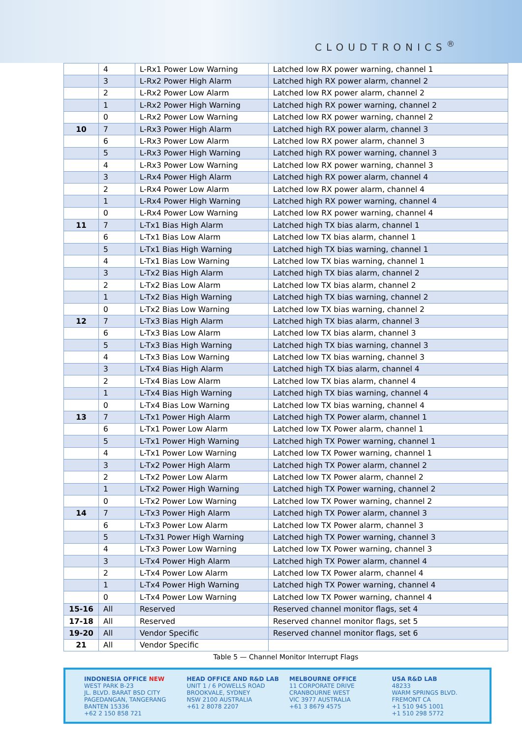CLOUDTRONICS<sup>®</sup>
| | 4 | L-Rx1 Power Low Warning | Latched low RX power warning, channel 1 |
| | 3 | L-Rx2 Power High Alarm | Latched high RX power alarm, channel 2 |
| | 2 | L-Rx2 Power Low Alarm | Latched low RX power alarm, channel 2 |
| | 1 | L-Rx2 Power High Warning | Latched high RX power warning, channel 2 |
| | 0 | L-Rx2 Power Low Warning | Latched low RX power warning, channel 2 |
| 10 | 7 | L-Rx3 Power High Alarm | Latched high RX power alarm, channel 3 |
| | 6 | L-Rx3 Power Low Alarm | Latched low RX power alarm, channel 3 |
| | 5 | L-Rx3 Power High Warning | Latched high RX power warning, channel 3 |
| | 4 | L-Rx3 Power Low Warning | Latched low RX power warning, channel 3 |
| | 3 | L-Rx4 Power High Alarm | Latched high RX power alarm, channel 4 |
| | 2 | L-Rx4 Power Low Alarm | Latched low RX power alarm, channel 4 |
| | 1 | L-Rx4 Power High Warning | Latched high RX power warning, channel 4 |
| | 0 | L-Rx4 Power Low Warning | Latched low RX power warning, channel 4 |
| 11 | 7 | L-Tx1 Bias High Alarm | Latched high TX bias alarm, channel 1 |
| | 6 | L-Tx1 Bias Low Alarm | Latched low TX bias alarm, channel 1 |
| | 5 | L-Tx1 Bias High Warning | Latched high TX bias warning, channel 1 |
| | 4 | L-Tx1 Bias Low Warning | Latched low TX bias warning, channel 1 |
| | 3 | L-Tx2 Bias High Alarm | Latched high TX bias alarm, channel 2 |
| | 2 | L-Tx2 Bias Low Alarm | Latched low TX bias alarm, channel 2 |
| | 1 | L-Tx2 Bias High Warning | Latched high TX bias warning, channel 2 |
| | 0 | L-Tx2 Bias Low Warning | Latched low TX bias warning, channel 2 |
| 12 | 7 | L-Tx3 Bias High Alarm | Latched high TX bias alarm, channel 3 |
| | 6 | L-Tx3 Bias Low Alarm | Latched low TX bias alarm, channel 3 |
| | 5 | L-Tx3 Bias High Warning | Latched high TX bias warning, channel 3 |
| | 4 | L-Tx3 Bias Low Warning | Latched low TX bias warning, channel 3 |
| | 3 | L-Tx4 Bias High Alarm | Latched high TX bias alarm, channel 4 |
| | 2 | L-Tx4 Bias Low Alarm | Latched low TX bias alarm, channel 4 |
| | 1 | L-Tx4 Bias High Warning | Latched high TX bias warning, channel 4 |
| | 0 | L-Tx4 Bias Low Warning | Latched low TX bias warning, channel 4 |
| 13 | 7 | L-Tx1 Power High Alarm | Latched high TX Power alarm, channel 1 |
| | 6 | L-Tx1 Power Low Alarm | Latched low TX Power alarm, channel 1 |
| | 5 | L-Tx1 Power High Warning | Latched high TX Power warning, channel 1 |
| | 4 | L-Tx1 Power Low Warning | Latched low TX Power warning, channel 1 |
| | 3 | L-Tx2 Power High Alarm | Latched high TX Power alarm, channel 2 |
| | 2 | L-Tx2 Power Low Alarm | Latched low TX Power alarm, channel 2 |
| | 1 | L-Tx2 Power High Warning | Latched high TX Power warning, channel 2 |
| | 0 | L-Tx2 Power Low Warning | Latched low TX Power warning, channel 2 |
| 14 | 7 | L-Tx3 Power High Alarm | Latched high TX Power alarm, channel 3 |
| | 6 | L-Tx3 Power Low Alarm | Latched low TX Power alarm, channel 3 |
| | 5 | L-Tx31 Power High Warning | Latched high TX Power warning, channel 3 |
| | 4 | L-Tx3 Power Low Warning | Latched low TX Power warning, channel 3 |
| | 3 | L-Tx4 Power High Alarm | Latched high TX Power alarm, channel 4 |
| | 2 | L-Tx4 Power Low Alarm | Latched low TX Power alarm, channel 4 |
| | 1 | L-Tx4 Power High Warning | Latched high TX Power warning, channel 4 |
| | 0 | L-Tx4 Power Low Warning | Latched low TX Power warning, channel 4 |
| 15-16 | All | Reserved | Reserved channel monitor flags, set 4 |
| 17-18 | All | Reserved | Reserved channel monitor flags, set 5 |
| 19-20 | All | Vendor Specific | Reserved channel monitor flags, set 6 |
| 21 | All | Vendor Specific | |
Table 5 — Channel Monitor Interrupt Flags
INDONESIA OFFICE NEW
WEST PARK B-23
JL. BLVD. BARAT BSD CITY
PAGEDANGAN, TANGERANG
BANTEN 15336
+62 2 150 858 721
HEAD OFFICE AND R&D LAB
UNIT 1 / 6 POWELLS ROAD
BROOKVALE, SYDNEY
NSW 2100 AUSTRALIA
+61 2 8078 2207
MELBOURNE OFFICE
11 CORPORATE DRIVE
CRANBOURNE WEST
VIC 3977 AUSTRALIA
+61 3 8679 4575
USA R&D LAB
48233
WARM SPRINGS BLVD.
FREMONT CA
+1 510 945 1001
+1 510 298 5772